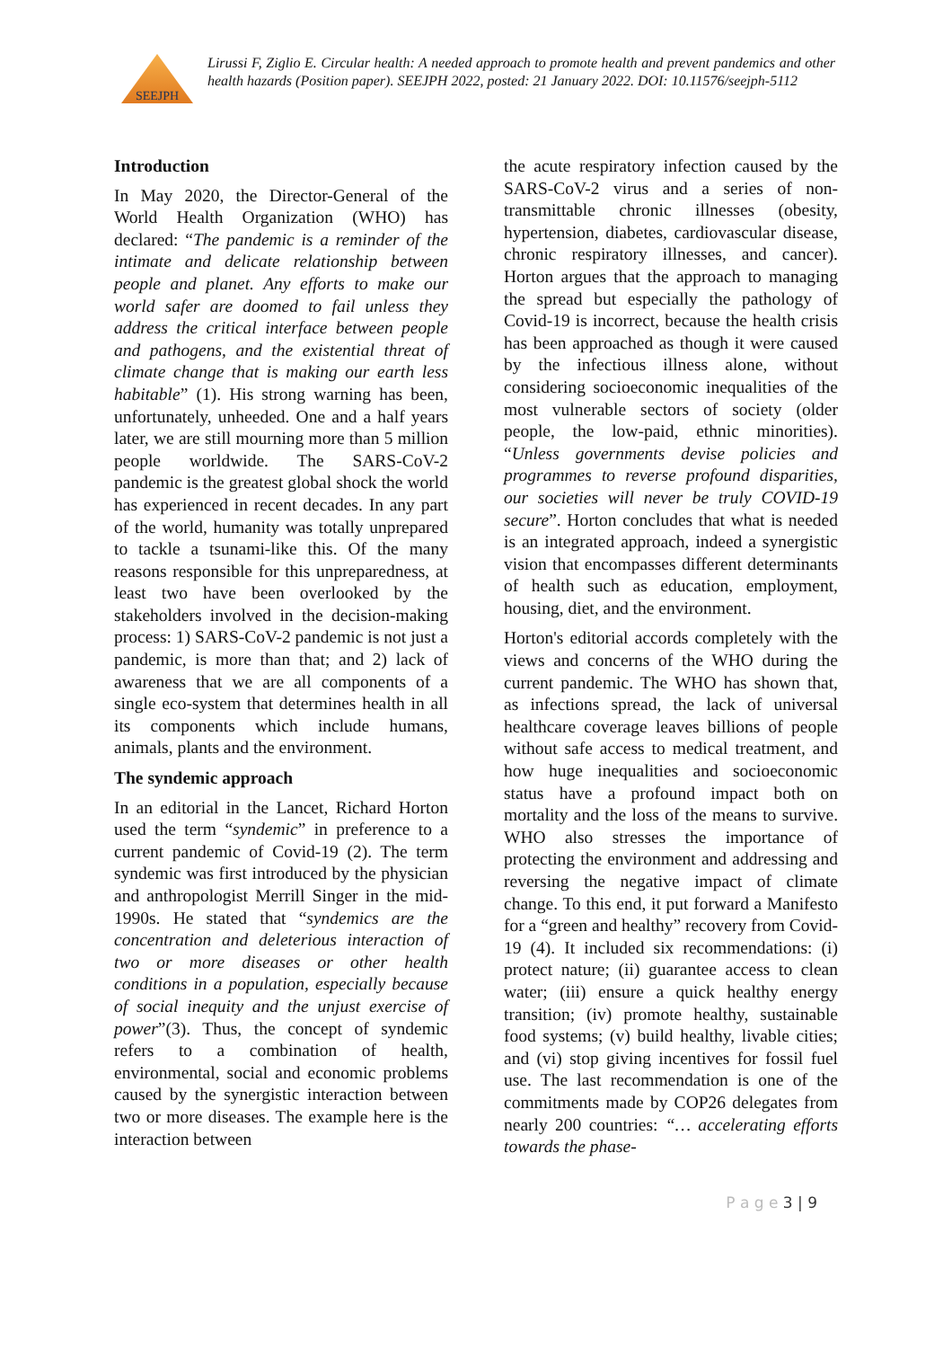SEEJPH
Lirussi F, Ziglio E. Circular health: A needed approach to promote health and prevent pandemics and other health hazards (Position paper). SEEJPH 2022, posted: 21 January 2022. DOI: 10.11576/seejph-5112
Introduction
In May 2020, the Director-General of the World Health Organization (WHO) has declared: “The pandemic is a reminder of the intimate and delicate relationship between people and planet. Any efforts to make our world safer are doomed to fail unless they address the critical interface between people and pathogens, and the existential threat of climate change that is making our earth less habitable” (1). His strong warning has been, unfortunately, unheeded. One and a half years later, we are still mourning more than 5 million people worldwide. The SARS-CoV-2 pandemic is the greatest global shock the world has experienced in recent decades. In any part of the world, humanity was totally unprepared to tackle a tsunami-like this. Of the many reasons responsible for this unpreparedness, at least two have been overlooked by the stakeholders involved in the decision-making process: 1) SARS-CoV-2 pandemic is not just a pandemic, is more than that; and 2) lack of awareness that we are all components of a single eco-system that determines health in all its components which include humans, animals, plants and the environment.
The syndemic approach
In an editorial in the Lancet, Richard Horton used the term “syndemic” in preference to a current pandemic of Covid-19 (2). The term syndemic was first introduced by the physician and anthropologist Merrill Singer in the mid-1990s. He stated that “syndemics are the concentration and deleterious interaction of two or more diseases or other health conditions in a population, especially because of social inequity and the unjust exercise of power”(3). Thus, the concept of syndemic refers to a combination of health, environmental, social and economic problems caused by the synergistic interaction between two or more diseases. The example here is the interaction between
the acute respiratory infection caused by the SARS-CoV-2 virus and a series of non-transmittable chronic illnesses (obesity, hypertension, diabetes, cardiovascular disease, chronic respiratory illnesses, and cancer). Horton argues that the approach to managing the spread but especially the pathology of Covid-19 is incorrect, because the health crisis has been approached as though it were caused by the infectious illness alone, without considering socioeconomic inequalities of the most vulnerable sectors of society (older people, the low-paid, ethnic minorities). “Unless governments devise policies and programmes to reverse profound disparities, our societies will never be truly COVID-19 secure”. Horton concludes that what is needed is an integrated approach, indeed a synergistic vision that encompasses different determinants of health such as education, employment, housing, diet, and the environment.
Horton's editorial accords completely with the views and concerns of the WHO during the current pandemic. The WHO has shown that, as infections spread, the lack of universal healthcare coverage leaves billions of people without safe access to medical treatment, and how huge inequalities and socioeconomic status have a profound impact both on mortality and the loss of the means to survive. WHO also stresses the importance of protecting the environment and addressing and reversing the negative impact of climate change. To this end, it put forward a Manifesto for a “green and healthy” recovery from Covid-19 (4). It included six recommendations: (i) protect nature; (ii) guarantee access to clean water; (iii) ensure a quick healthy energy transition; (iv) promote healthy, sustainable food systems; (v) build healthy, livable cities; and (vi) stop giving incentives for fossil fuel use. The last recommendation is one of the commitments made by COP26 delegates from nearly 200 countries: “… accelerating efforts towards the phase-
P a g e 3 | 9